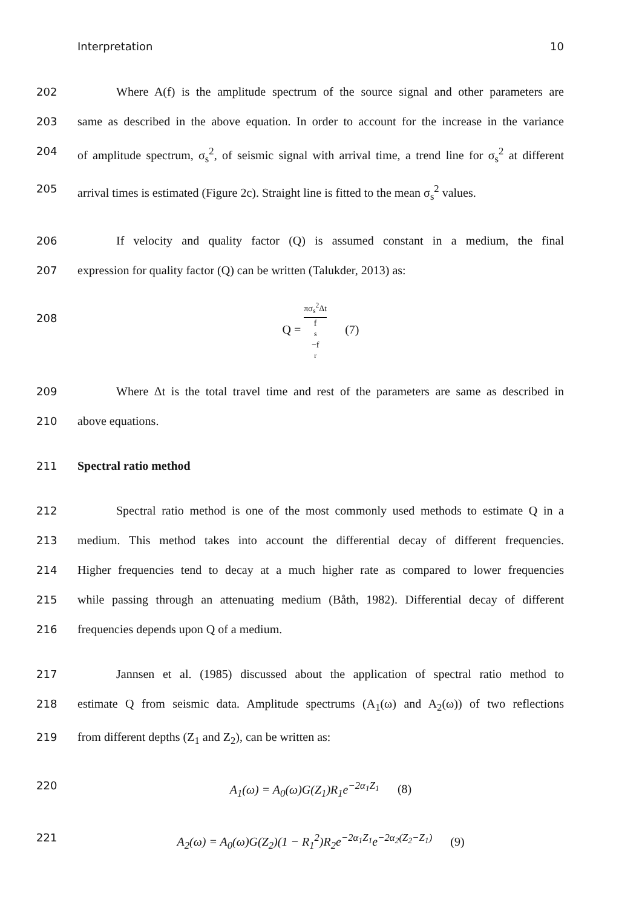Interpretation 10
202 Where A(f) is the amplitude spectrum of the source signal and other parameters are
203 same as described in the above equation. In order to account for the increase in the variance
204 of amplitude spectrum, σ<sub>s</sub><sup>2</sup>, of seismic signal with arrival time, a trend line for σ<sub>s</sub><sup>2</sup> at different
205 arrival times is estimated (Figure 2c). Straight line is fitted to the mean σ<sub>s</sub><sup>2</sup> values.
206 If velocity and quality factor (Q) is assumed constant in a medium, the final
207 expression for quality factor (Q) can be written (Talukder, 2013) as:
208 Q = πσ<sub>s</sub><sup>2</sup>Δt f<sub>s</sub>−f<sub>r</sub> (7)
209 Where Δt is the total travel time and rest of the parameters are same as described in
210 above equations.
211 Spectral ratio method
212 Spectral ratio method is one of the most commonly used methods to estimate Q in a
213 medium. This method takes into account the differential decay of different frequencies.
214 Higher frequencies tend to decay at a much higher rate as compared to lower frequencies
215 while passing through an attenuating medium (Båth, 1982). Differential decay of different
216 frequencies depends upon Q of a medium.
217 Jannsen et al. (1985) discussed about the application of spectral ratio method to
218 estimate Q from seismic data. Amplitude spectrums (A<sub>1</sub>(ω) and A<sub>2</sub>(ω)) of two reflections
219 from different depths (Z<sub>1</sub> and Z<sub>2</sub>), can be written as:
220 A<sub>1</sub>(ω) = A<sub>0</sub>(ω)G(Z<sub>1</sub>)R<sub>1</sub>e<sup>−2α<sub>1</sub>Z<sub>1</sub></sup> (8)
221 A<sub>2</sub>(ω) = A<sub>0</sub>(ω)G(Z<sub>2</sub>)(1 − R<sub>1</sub><sup>2</sup>)R<sub>2</sub>e<sup>−2α<sub>1</sub>Z<sub>1</sub></sup>e<sup>−2α<sub>2</sub>(Z<sub>2</sub>−Z<sub>1</sub>)</sup> (9)